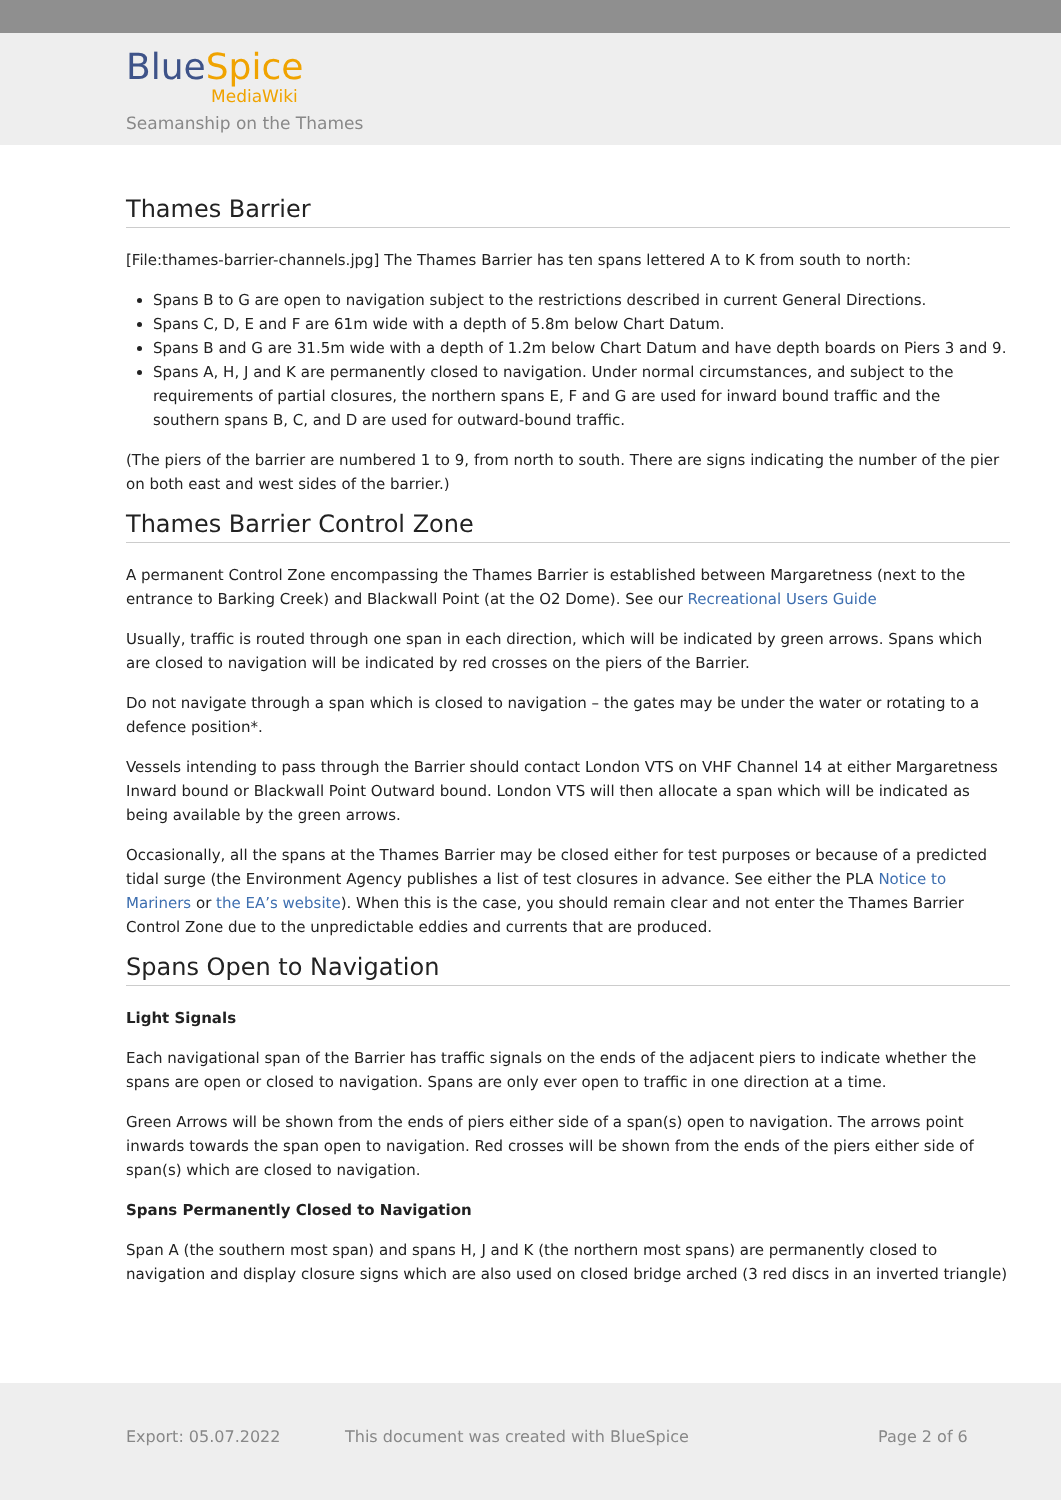BlueSpice
MediaWiki
Seamanship on the Thames
Thames Barrier
[File:thames-barrier-channels.jpg] The Thames Barrier has ten spans lettered A to K from south to north:
Spans B to G are open to navigation subject to the restrictions described in current General Directions.
Spans C, D, E and F are 61m wide with a depth of 5.8m below Chart Datum.
Spans B and G are 31.5m wide with a depth of 1.2m below Chart Datum and have depth boards on Piers 3 and 9.
Spans A, H, J and K are permanently closed to navigation. Under normal circumstances, and subject to the requirements of partial closures, the northern spans E, F and G are used for inward bound traffic and the southern spans B, C, and D are used for outward-bound traffic.
(The piers of the barrier are numbered 1 to 9, from north to south. There are signs indicating the number of the pier on both east and west sides of the barrier.)
Thames Barrier Control Zone
A permanent Control Zone encompassing the Thames Barrier is established between Margaretness (next to the entrance to Barking Creek) and Blackwall Point (at the O2 Dome). See our Recreational Users Guide
Usually, traffic is routed through one span in each direction, which will be indicated by green arrows. Spans which are closed to navigation will be indicated by red crosses on the piers of the Barrier.
Do not navigate through a span which is closed to navigation – the gates may be under the water or rotating to a defence position*.
Vessels intending to pass through the Barrier should contact London VTS on VHF Channel 14 at either Margaretness Inward bound or Blackwall Point Outward bound. London VTS will then allocate a span which will be indicated as being available by the green arrows.
Occasionally, all the spans at the Thames Barrier may be closed either for test purposes or because of a predicted tidal surge (the Environment Agency publishes a list of test closures in advance. See either the PLA Notice to Mariners or the EA’s website). When this is the case, you should remain clear and not enter the Thames Barrier Control Zone due to the unpredictable eddies and currents that are produced.
Spans Open to Navigation
Light Signals
Each navigational span of the Barrier has traffic signals on the ends of the adjacent piers to indicate whether the spans are open or closed to navigation. Spans are only ever open to traffic in one direction at a time.
Green Arrows will be shown from the ends of piers either side of a span(s) open to navigation. The arrows point inwards towards the span open to navigation. Red crosses will be shown from the ends of the piers either side of span(s) which are closed to navigation.
Spans Permanently Closed to Navigation
Span A (the southern most span) and spans H, J and K (the northern most spans) are permanently closed to navigation and display closure signs which are also used on closed bridge arched (3 red discs in an inverted triangle)
Export: 05.07.2022
This document was created with BlueSpice
Page 2 of 6